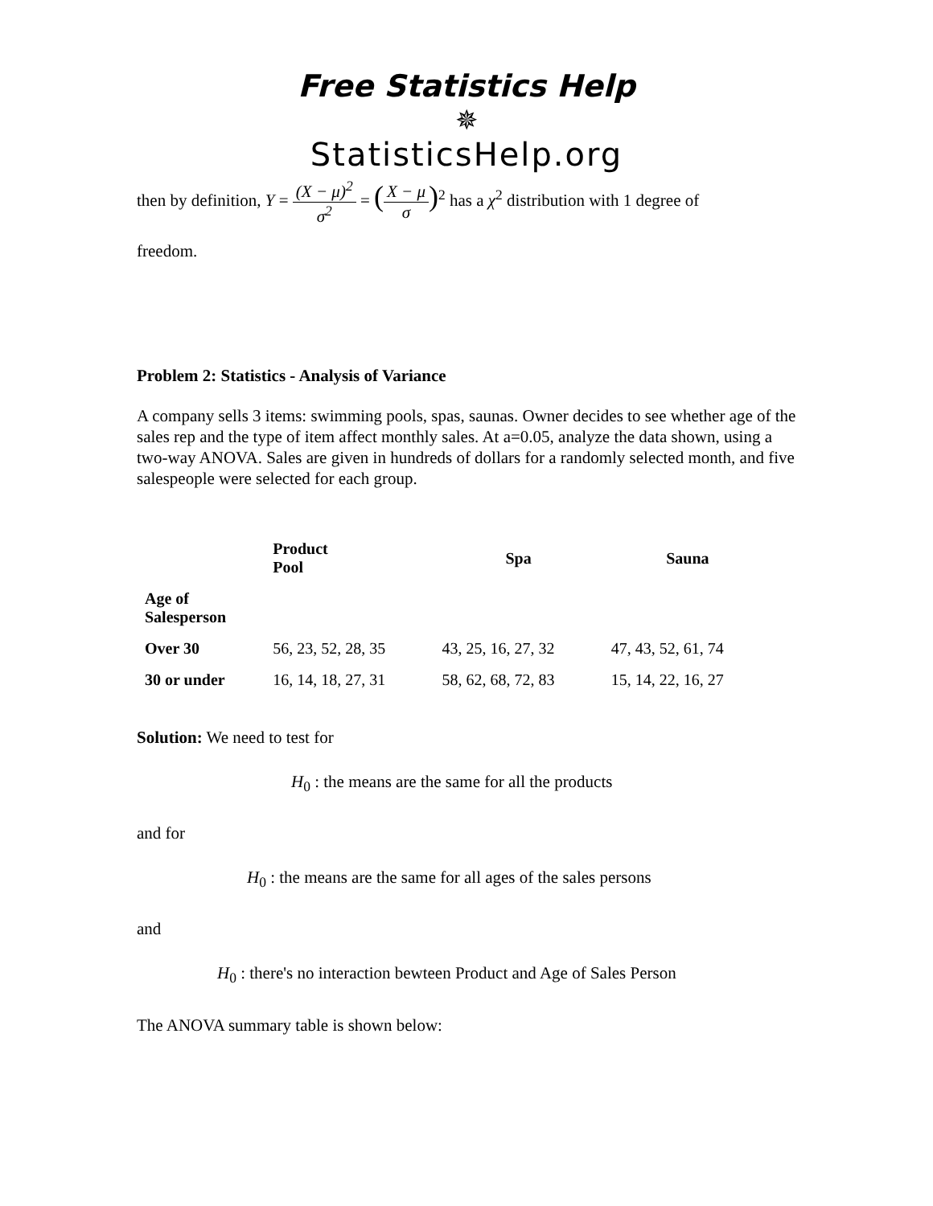Free Statistics Help
✵
StatisticsHelp.org
then by definition, Y = (X − μ)<sup>2</sup> σ<sup>2</sup> = (X − μ σ)<sup>2</sup> has a χ<sup>2</sup> distribution with 1 degree of
freedom.
Problem 2: Statistics - Analysis of Variance
A company sells 3 items: swimming pools, spas, saunas. Owner decides to see whether age of the sales rep and the type of item affect monthly sales. At a=0.05, analyze the data shown, using a two-way ANOVA. Sales are given in hundreds of dollars for a randomly selected month, and five salespeople were selected for each group.
| | Product Pool | Spa | Sauna |
| --- | --- | --- | --- |
| Age of Salesperson | | | |
| Over 30 | 56, 23, 52, 28, 35 | 43, 25, 16, 27, 32 | 47, 43, 52, 61, 74 |
| 30 or under | 16, 14, 18, 27, 31 | 58, 62, 68, 72, 83 | 15, 14, 22, 16, 27 |
Solution: We need to test for
H<sub>0</sub> : the means are the same for all the products
and for
H<sub>0</sub> : the means are the same for all ages of the sales persons
and
H<sub>0</sub> : there's no interaction bewteen Product and Age of Sales Person
The ANOVA summary table is shown below: